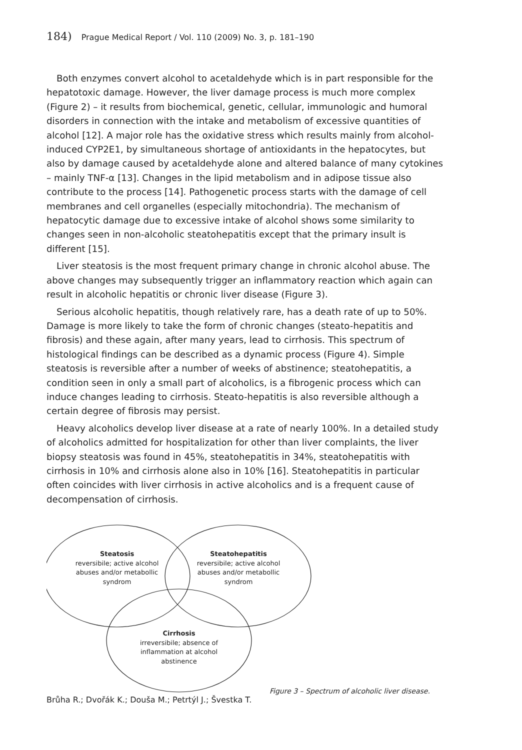184) Prague Medical Report / Vol. 110 (2009) No. 3, p. 181–190
Both enzymes convert alcohol to acetaldehyde which is in part responsible for the hepatotoxic damage. However, the liver damage process is much more complex (Figure 2) – it results from biochemical, genetic, cellular, immunologic and humoral disorders in connection with the intake and metabolism of excessive quantities of alcohol [12]. A major role has the oxidative stress which results mainly from alcohol-induced CYP2E1, by simultaneous shortage of antioxidants in the hepatocytes, but also by damage caused by acetaldehyde alone and altered balance of many cytokines – mainly TNF-α [13]. Changes in the lipid metabolism and in adipose tissue also contribute to the process [14]. Pathogenetic process starts with the damage of cell membranes and cell organelles (especially mitochondria). The mechanism of hepatocytic damage due to excessive intake of alcohol shows some similarity to changes seen in non-alcoholic steatohepatitis except that the primary insult is different [15].
Liver steatosis is the most frequent primary change in chronic alcohol abuse. The above changes may subsequently trigger an inflammatory reaction which again can result in alcoholic hepatitis or chronic liver disease (Figure 3).
Serious alcoholic hepatitis, though relatively rare, has a death rate of up to 50%. Damage is more likely to take the form of chronic changes (steato-hepatitis and fibrosis) and these again, after many years, lead to cirrhosis. This spectrum of histological findings can be described as a dynamic process (Figure 4). Simple steatosis is reversible after a number of weeks of abstinence; steatohepatitis, a condition seen in only a small part of alcoholics, is a fibrogenic process which can induce changes leading to cirrhosis. Steato-hepatitis is also reversible although a certain degree of fibrosis may persist.
Heavy alcoholics develop liver disease at a rate of nearly 100%. In a detailed study of alcoholics admitted for hospitalization for other than liver complaints, the liver biopsy steatosis was found in 45%, steatohepatitis in 34%, steatohepatitis with cirrhosis in 10% and cirrhosis alone also in 10% [16]. Steatohepatitis in particular often coincides with liver cirrhosis in active alcoholics and is a frequent cause of decompensation of cirrhosis.
Steatosis
reversibile; active alcohol abuses and/or metabollic syndrom
Steatohepatitis
reversibile; active alcohol abuses and/or metabollic syndrom
Cirrhosis
irreversibile; absence of inflammation at alcohol abstinence
Figure 3 – Spectrum of alcoholic liver disease.
Brůha R.; Dvořák K.; Douša M.; Petrtýl J.; Švestka T.